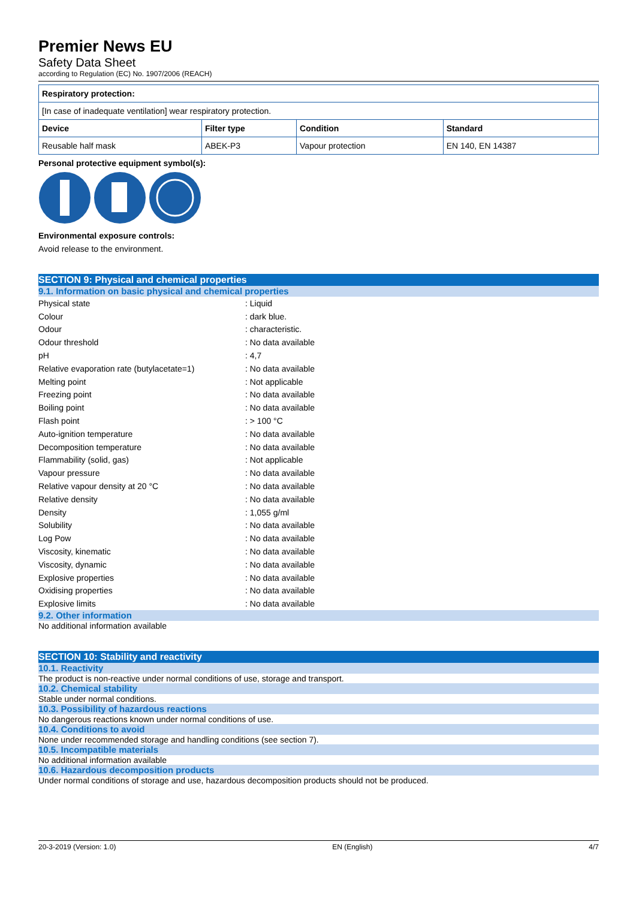Premier News EU
Safety Data Sheet
according to Regulation (EC) No. 1907/2006 (REACH)
| Respiratory protection: | | | |
| [In case of inadequate ventilation] wear respiratory protection. | | | |
| Device | Filter type | Condition | Standard |
| Reusable half mask | ABEK-P3 | Vapour protection | EN 140, EN 14387 |
Personal protective equipment symbol(s):
Environmental exposure controls:
Avoid release to the environment.
SECTION 9: Physical and chemical properties
9.1. Information on basic physical and chemical properties
| Physical state | : Liquid |
| Colour | : dark blue. |
| Odour | : characteristic. |
| Odour threshold | : No data available |
| pH | : 4,7 |
| Relative evaporation rate (butylacetate=1) | : No data available |
| Melting point | : Not applicable |
| Freezing point | : No data available |
| Boiling point | : No data available |
| Flash point | : > 100 °C |
| Auto-ignition temperature | : No data available |
| Decomposition temperature | : No data available |
| Flammability (solid, gas) | : Not applicable |
| Vapour pressure | : No data available |
| Relative vapour density at 20 °C | : No data available |
| Relative density | : No data available |
| Density | : 1,055 g/ml |
| Solubility | : No data available |
| Log Pow | : No data available |
| Viscosity, kinematic | : No data available |
| Viscosity, dynamic | : No data available |
| Explosive properties | : No data available |
| Oxidising properties | : No data available |
| Explosive limits | : No data available |
9.2. Other information
No additional information available
SECTION 10: Stability and reactivity
10.1. Reactivity
The product is non-reactive under normal conditions of use, storage and transport.
10.2. Chemical stability
Stable under normal conditions.
10.3. Possibility of hazardous reactions
No dangerous reactions known under normal conditions of use.
10.4. Conditions to avoid
None under recommended storage and handling conditions (see section 7).
10.5. Incompatible materials
No additional information available
10.6. Hazardous decomposition products
Under normal conditions of storage and use, hazardous decomposition products should not be produced.
20-3-2019 (Version: 1.0) EN (English) 4/7